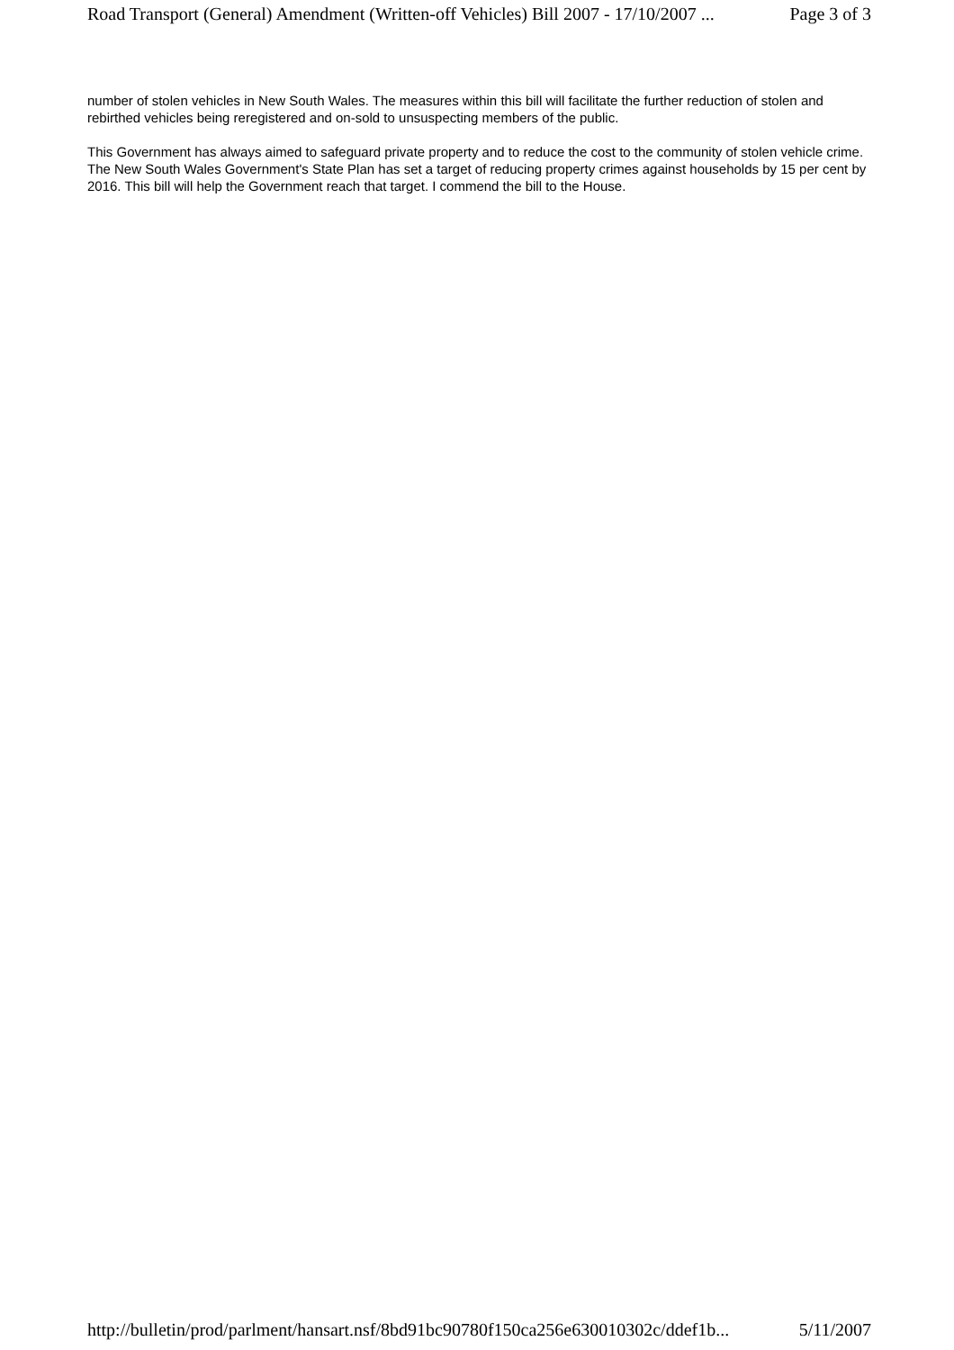Road Transport (General) Amendment (Written-off Vehicles) Bill 2007 - 17/10/2007 ... Page 3 of 3
number of stolen vehicles in New South Wales. The measures within this bill will facilitate the further reduction of stolen and rebirthed vehicles being reregistered and on-sold to unsuspecting members of the public.
This Government has always aimed to safeguard private property and to reduce the cost to the community of stolen vehicle crime. The New South Wales Government's State Plan has set a target of reducing property crimes against households by 15 per cent by 2016. This bill will help the Government reach that target. I commend the bill to the House.
http://bulletin/prod/parlment/hansart.nsf/8bd91bc90780f150ca256e630010302c/ddef1b... 5/11/2007